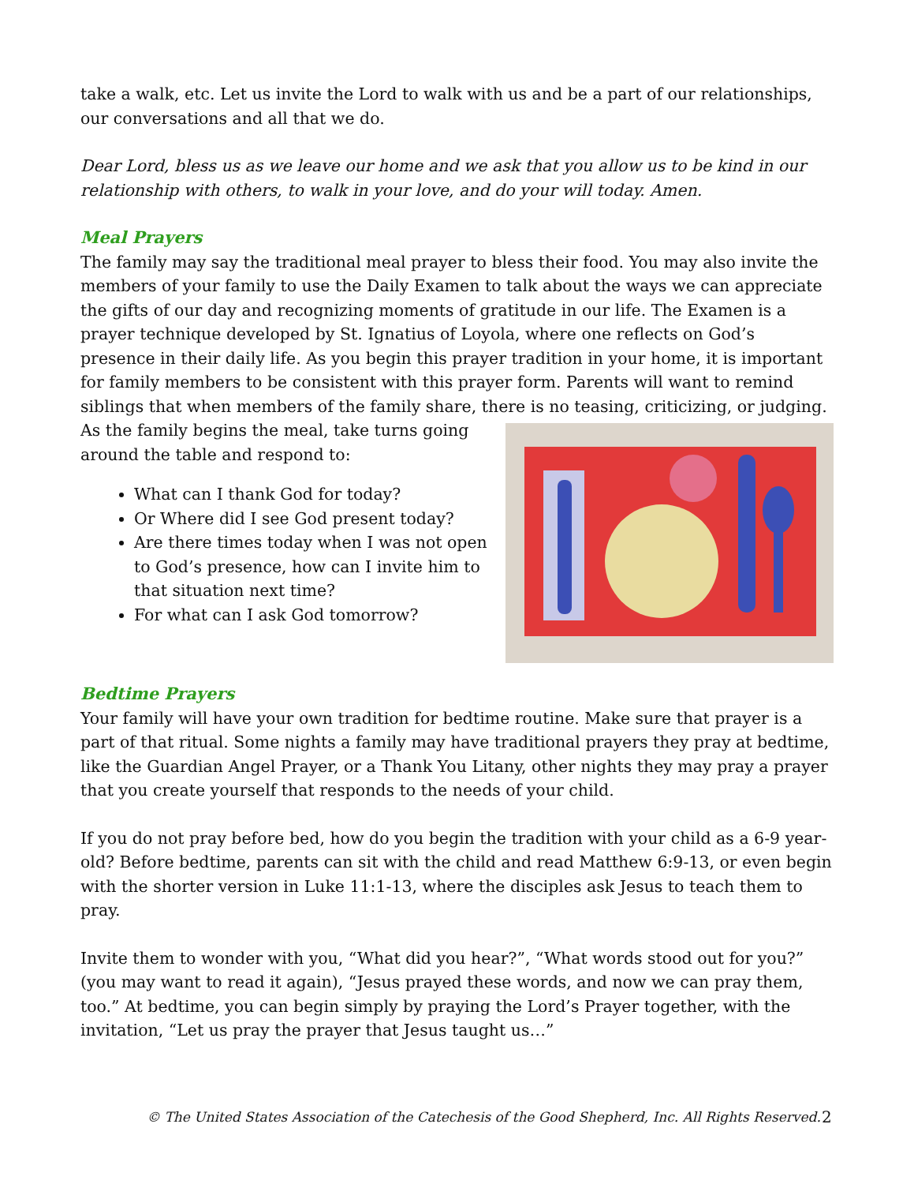take a walk, etc. Let us invite the Lord to walk with us and be a part of our relationships, our conversations and all that we do.
Dear Lord, bless us as we leave our home and we ask that you allow us to be kind in our relationship with others, to walk in your love, and do your will today. Amen.
Meal Prayers
The family may say the traditional meal prayer to bless their food. You may also invite the members of your family to use the Daily Examen to talk about the ways we can appreciate the gifts of our day and recognizing moments of gratitude in our life. The Examen is a prayer technique developed by St. Ignatius of Loyola, where one reflects on God’s presence in their daily life. As you begin this prayer tradition in your home, it is important for family members to be consistent with this prayer form. Parents will want to remind siblings that when members of the family share, there is no teasing, criticizing, or judging. As the family begins
the meal, take turns going around the table and respond to:
What can I thank God for today?
Or Where did I see God present today?
Are there times today when I was not open to God’s presence, how can I invite him to that situation next time?
For what can I ask God tomorrow?
Bedtime Prayers
Your family will have your own tradition for bedtime routine. Make sure that prayer is a part of that ritual. Some nights a family may have traditional prayers they pray at bedtime, like the Guardian Angel Prayer, or a Thank You Litany, other nights they may pray a prayer that you create yourself that responds to the needs of your child.
If you do not pray before bed, how do you begin the tradition with your child as a 6-9 year-old? Before bedtime, parents can sit with the child and read Matthew 6:9-13, or even begin with the shorter version in Luke 11:1-13, where the disciples ask Jesus to teach them to pray.
Invite them to wonder with you, “What did you hear?”, “What words stood out for you?” (you may want to read it again), “Jesus prayed these words, and now we can pray them, too.” At bedtime, you can begin simply by praying the Lord’s Prayer together, with the invitation, “Let us pray the prayer that Jesus taught us…”
© The United States Association of the Catechesis of the Good Shepherd, Inc. All Rights Reserved. 2